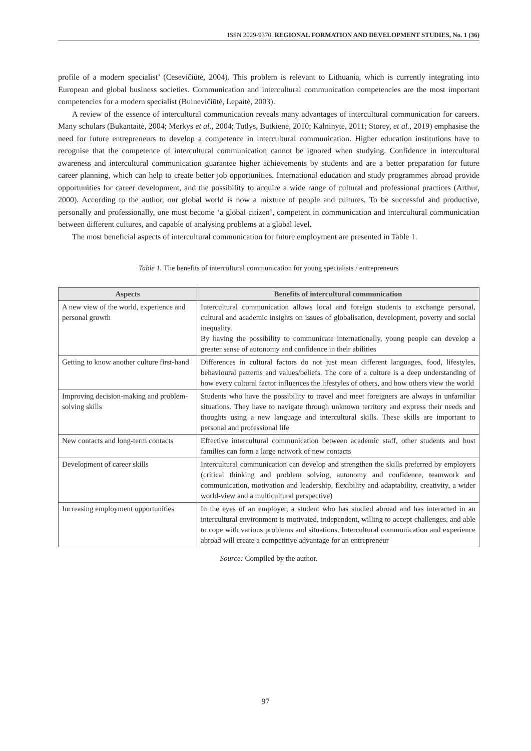ISSN 2029-9370. REGIONAL FORMATION AND DEVELOPMENT STUDIES, No. 1 (36)
profile of a modern specialist’ (Cesevičiūtė, 2004). This problem is relevant to Lithuania, which is currently integrating into European and global business societies. Communication and intercultural communication competencies are the most important competencies for a modern specialist (Buinevičiūtė, Lepaitė, 2003).
A review of the essence of intercultural communication reveals many advantages of intercultural communication for careers. Many scholars (Bukantaitė, 2004; Merkys et al., 2004; Tutlys, Butkienė, 2010; Kalninytė, 2011; Storey, et al., 2019) emphasise the need for future entrepreneurs to develop a competence in intercultural communication. Higher education institutions have to recognise that the competence of intercultural communication cannot be ignored when studying. Confidence in intercultural awareness and intercultural communication guarantee higher achievements by students and are a better preparation for future career planning, which can help to create better job opportunities. International education and study programmes abroad provide opportunities for career development, and the possibility to acquire a wide range of cultural and professional practices (Arthur, 2000). According to the author, our global world is now a mixture of people and cultures. To be successful and productive, personally and professionally, one must become ‘a global citizen’, competent in communication and intercultural communication between different cultures, and capable of analysing problems at a global level.
The most beneficial aspects of intercultural communication for future employment are presented in Table 1.
Table 1. The benefits of intercultural communication for young specialists / entrepreneurs
| Aspects | Benefits of intercultural communication |
| --- | --- |
| A new view of the world, experience and personal growth | Intercultural communication allows local and foreign students to exchange personal, cultural and academic insights on issues of globalisation, development, poverty and social inequality. By having the possibility to communicate internationally, young people can develop a greater sense of autonomy and confidence in their abilities |
| Getting to know another culture first-hand | Differences in cultural factors do not just mean different languages, food, lifestyles, behavioural patterns and values/beliefs. The core of a culture is a deep understanding of how every cultural factor influences the lifestyles of others, and how others view the world |
| Improving decision-making and problem-solving skills | Students who have the possibility to travel and meet foreigners are always in unfamiliar situations. They have to navigate through unknown territory and express their needs and thoughts using a new language and intercultural skills. These skills are important to personal and professional life |
| New contacts and long-term contacts | Effective intercultural communication between academic staff, other students and host families can form a large network of new contacts |
| Development of career skills | Intercultural communication can develop and strengthen the skills preferred by employers (critical thinking and problem solving, autonomy and confidence, teamwork and communication, motivation and leadership, flexibility and adaptability, creativity, a wider world-view and a multicultural perspective) |
| Increasing employment opportunities | In the eyes of an employer, a student who has studied abroad and has interacted in an intercultural environment is motivated, independent, willing to accept challenges, and able to cope with various problems and situations. Intercultural communication and experience abroad will create a competitive advantage for an entrepreneur |
Source: Compiled by the author.
97